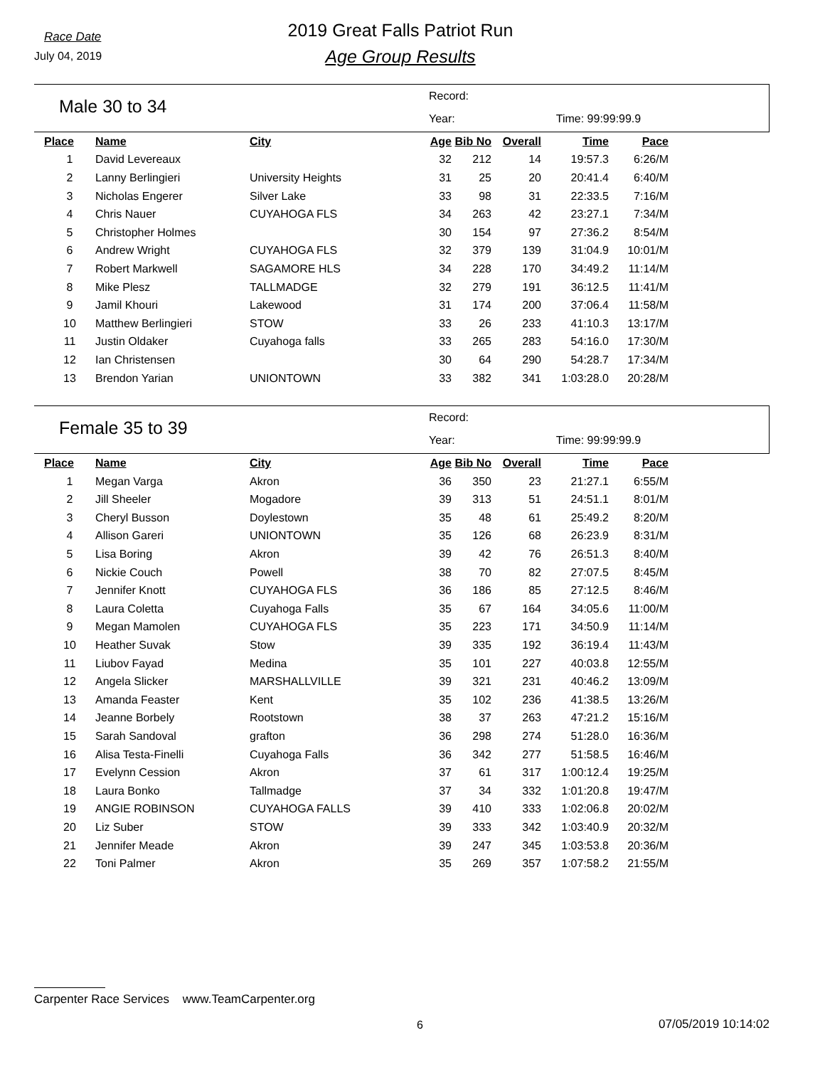Race Date
July 04, 2019
2019 Great Falls Patriot Run
Age Group Results
Male 30 to 34
Record:
Year: Time: 99:99:99.9
| Place | Name | City | Age | Bib No | Overall | Time | Pace |
| --- | --- | --- | --- | --- | --- | --- | --- |
| 1 | David Levereaux | | 32 | 212 | 14 | 19:57.3 | 6:26/M |
| 2 | Lanny Berlingieri | University Heights | 31 | 25 | 20 | 20:41.4 | 6:40/M |
| 3 | Nicholas Engerer | Silver Lake | 33 | 98 | 31 | 22:33.5 | 7:16/M |
| 4 | Chris Nauer | CUYAHOGA FLS | 34 | 263 | 42 | 23:27.1 | 7:34/M |
| 5 | Christopher Holmes | | 30 | 154 | 97 | 27:36.2 | 8:54/M |
| 6 | Andrew Wright | CUYAHOGA FLS | 32 | 379 | 139 | 31:04.9 | 10:01/M |
| 7 | Robert Markwell | SAGAMORE HLS | 34 | 228 | 170 | 34:49.2 | 11:14/M |
| 8 | Mike Plesz | TALLMADGE | 32 | 279 | 191 | 36:12.5 | 11:41/M |
| 9 | Jamil Khouri | Lakewood | 31 | 174 | 200 | 37:06.4 | 11:58/M |
| 10 | Matthew Berlingieri | STOW | 33 | 26 | 233 | 41:10.3 | 13:17/M |
| 11 | Justin Oldaker | Cuyahoga falls | 33 | 265 | 283 | 54:16.0 | 17:30/M |
| 12 | Ian Christensen | | 30 | 64 | 290 | 54:28.7 | 17:34/M |
| 13 | Brendon Yarian | UNIONTOWN | 33 | 382 | 341 | 1:03:28.0 | 20:28/M |
Female 35 to 39
Record:
Year: Time: 99:99:99.9
| Place | Name | City | Age | Bib No | Overall | Time | Pace |
| --- | --- | --- | --- | --- | --- | --- | --- |
| 1 | Megan Varga | Akron | 36 | 350 | 23 | 21:27.1 | 6:55/M |
| 2 | Jill Sheeler | Mogadore | 39 | 313 | 51 | 24:51.1 | 8:01/M |
| 3 | Cheryl Busson | Doylestown | 35 | 48 | 61 | 25:49.2 | 8:20/M |
| 4 | Allison Gareri | UNIONTOWN | 35 | 126 | 68 | 26:23.9 | 8:31/M |
| 5 | Lisa Boring | Akron | 39 | 42 | 76 | 26:51.3 | 8:40/M |
| 6 | Nickie Couch | Powell | 38 | 70 | 82 | 27:07.5 | 8:45/M |
| 7 | Jennifer Knott | CUYAHOGA FLS | 36 | 186 | 85 | 27:12.5 | 8:46/M |
| 8 | Laura Coletta | Cuyahoga Falls | 35 | 67 | 164 | 34:05.6 | 11:00/M |
| 9 | Megan Mamolen | CUYAHOGA FLS | 35 | 223 | 171 | 34:50.9 | 11:14/M |
| 10 | Heather Suvak | Stow | 39 | 335 | 192 | 36:19.4 | 11:43/M |
| 11 | Liubov Fayad | Medina | 35 | 101 | 227 | 40:03.8 | 12:55/M |
| 12 | Angela Slicker | MARSHALLVILLE | 39 | 321 | 231 | 40:46.2 | 13:09/M |
| 13 | Amanda Feaster | Kent | 35 | 102 | 236 | 41:38.5 | 13:26/M |
| 14 | Jeanne Borbely | Rootstown | 38 | 37 | 263 | 47:21.2 | 15:16/M |
| 15 | Sarah Sandoval | grafton | 36 | 298 | 274 | 51:28.0 | 16:36/M |
| 16 | Alisa Testa-Finelli | Cuyahoga Falls | 36 | 342 | 277 | 51:58.5 | 16:46/M |
| 17 | Evelynn Cession | Akron | 37 | 61 | 317 | 1:00:12.4 | 19:25/M |
| 18 | Laura Bonko | Tallmadge | 37 | 34 | 332 | 1:01:20.8 | 19:47/M |
| 19 | ANGIE ROBINSON | CUYAHOGA FALLS | 39 | 410 | 333 | 1:02:06.8 | 20:02/M |
| 20 | Liz Suber | STOW | 39 | 333 | 342 | 1:03:40.9 | 20:32/M |
| 21 | Jennifer Meade | Akron | 39 | 247 | 345 | 1:03:53.8 | 20:36/M |
| 22 | Toni Palmer | Akron | 35 | 269 | 357 | 1:07:58.2 | 21:55/M |
Carpenter Race Services www.TeamCarpenter.org
6 07/05/2019 10:14:02